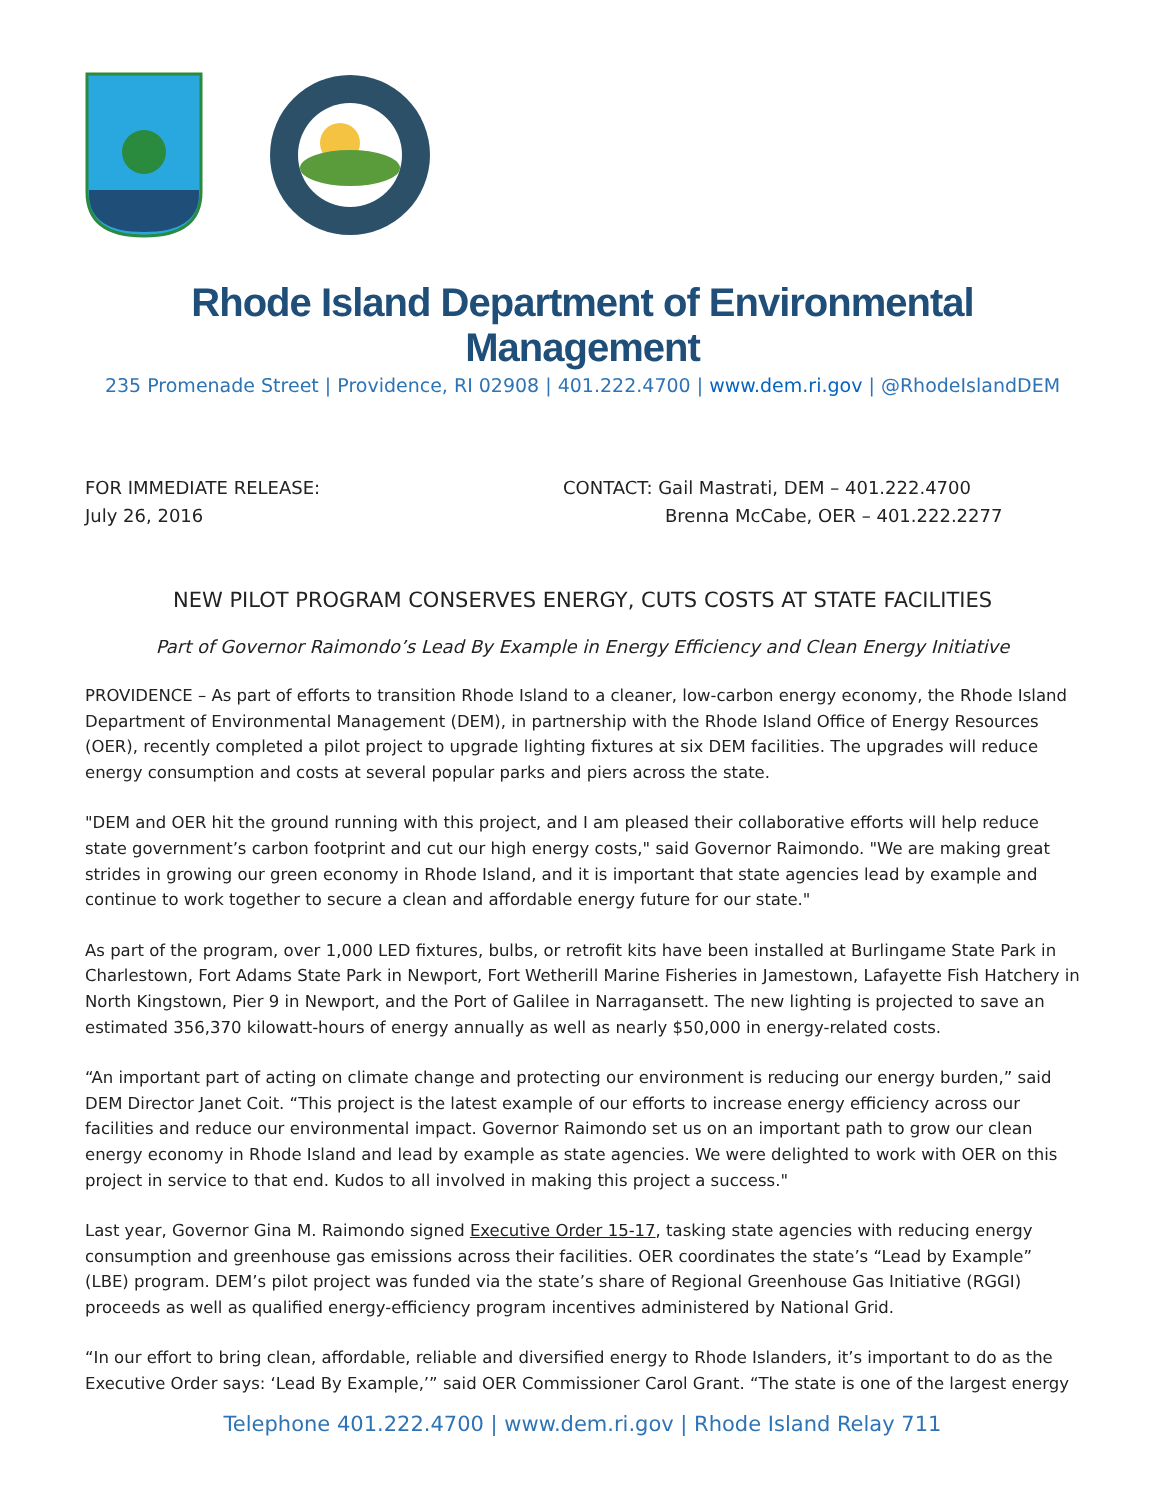Rhode Island Department of Environmental Management
235 Promenade Street | Providence, RI 02908 | 401.222.4700 | www.dem.ri.gov | @RhodeIslandDEM
FOR IMMEDIATE RELEASE:
July 26, 2016
CONTACT: Gail Mastrati, DEM – 401.222.4700
Brenna McCabe, OER – 401.222.2277
NEW PILOT PROGRAM CONSERVES ENERGY, CUTS COSTS AT STATE FACILITIES
Part of Governor Raimondo’s Lead By Example in Energy Efficiency and Clean Energy Initiative
PROVIDENCE – As part of efforts to transition Rhode Island to a cleaner, low-carbon energy economy, the Rhode Island Department of Environmental Management (DEM), in partnership with the Rhode Island Office of Energy Resources (OER), recently completed a pilot project to upgrade lighting fixtures at six DEM facilities. The upgrades will reduce energy consumption and costs at several popular parks and piers across the state.
"DEM and OER hit the ground running with this project, and I am pleased their collaborative efforts will help reduce state government’s carbon footprint and cut our high energy costs," said Governor Raimondo. "We are making great strides in growing our green economy in Rhode Island, and it is important that state agencies lead by example and continue to work together to secure a clean and affordable energy future for our state."
As part of the program, over 1,000 LED fixtures, bulbs, or retrofit kits have been installed at Burlingame State Park in Charlestown, Fort Adams State Park in Newport, Fort Wetherill Marine Fisheries in Jamestown, Lafayette Fish Hatchery in North Kingstown, Pier 9 in Newport, and the Port of Galilee in Narragansett. The new lighting is projected to save an estimated 356,370 kilowatt-hours of energy annually as well as nearly $50,000 in energy-related costs.
“An important part of acting on climate change and protecting our environment is reducing our energy burden,” said DEM Director Janet Coit. “This project is the latest example of our efforts to increase energy efficiency across our facilities and reduce our environmental impact. Governor Raimondo set us on an important path to grow our clean energy economy in Rhode Island and lead by example as state agencies. We were delighted to work with OER on this project in service to that end. Kudos to all involved in making this project a success."
Last year, Governor Gina M. Raimondo signed Executive Order 15-17, tasking state agencies with reducing energy consumption and greenhouse gas emissions across their facilities. OER coordinates the state’s “Lead by Example” (LBE) program. DEM’s pilot project was funded via the state’s share of Regional Greenhouse Gas Initiative (RGGI) proceeds as well as qualified energy-efficiency program incentives administered by National Grid.
“In our effort to bring clean, affordable, reliable and diversified energy to Rhode Islanders, it’s important to do as the Executive Order says: ‘Lead By Example,’” said OER Commissioner Carol Grant. “The state is one of the largest energy
Telephone 401.222.4700 | www.dem.ri.gov | Rhode Island Relay 711